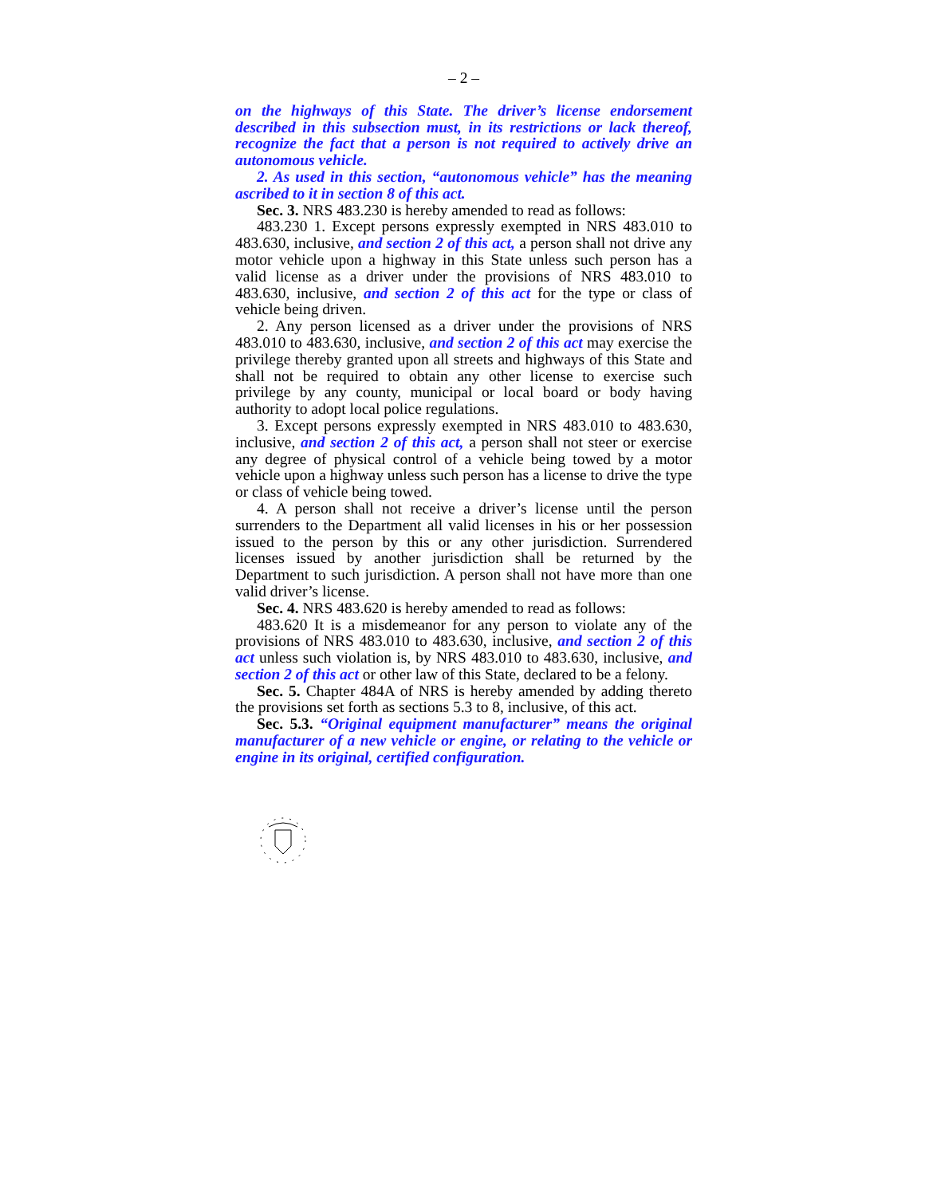– 2 –
on the highways of this State. The driver’s license endorsement described in this subsection must, in its restrictions or lack thereof, recognize the fact that a person is not required to actively drive an autonomous vehicle.
2. As used in this section, “autonomous vehicle” has the meaning ascribed to it in section 8 of this act.
Sec. 3. NRS 483.230 is hereby amended to read as follows:
483.230 1. Except persons expressly exempted in NRS 483.010 to 483.630, inclusive, and section 2 of this act, a person shall not drive any motor vehicle upon a highway in this State unless such person has a valid license as a driver under the provisions of NRS 483.010 to 483.630, inclusive, and section 2 of this act for the type or class of vehicle being driven.
2. Any person licensed as a driver under the provisions of NRS 483.010 to 483.630, inclusive, and section 2 of this act may exercise the privilege thereby granted upon all streets and highways of this State and shall not be required to obtain any other license to exercise such privilege by any county, municipal or local board or body having authority to adopt local police regulations.
3. Except persons expressly exempted in NRS 483.010 to 483.630, inclusive, and section 2 of this act, a person shall not steer or exercise any degree of physical control of a vehicle being towed by a motor vehicle upon a highway unless such person has a license to drive the type or class of vehicle being towed.
4. A person shall not receive a driver’s license until the person surrenders to the Department all valid licenses in his or her possession issued to the person by this or any other jurisdiction. Surrendered licenses issued by another jurisdiction shall be returned by the Department to such jurisdiction. A person shall not have more than one valid driver’s license.
Sec. 4. NRS 483.620 is hereby amended to read as follows:
483.620 It is a misdemeanor for any person to violate any of the provisions of NRS 483.010 to 483.630, inclusive, and section 2 of this act unless such violation is, by NRS 483.010 to 483.630, inclusive, and section 2 of this act or other law of this State, declared to be a felony.
Sec. 5. Chapter 484A of NRS is hereby amended by adding thereto the provisions set forth as sections 5.3 to 8, inclusive, of this act.
Sec. 5.3. “Original equipment manufacturer” means the original manufacturer of a new vehicle or engine, or relating to the vehicle or engine in its original, certified configuration.